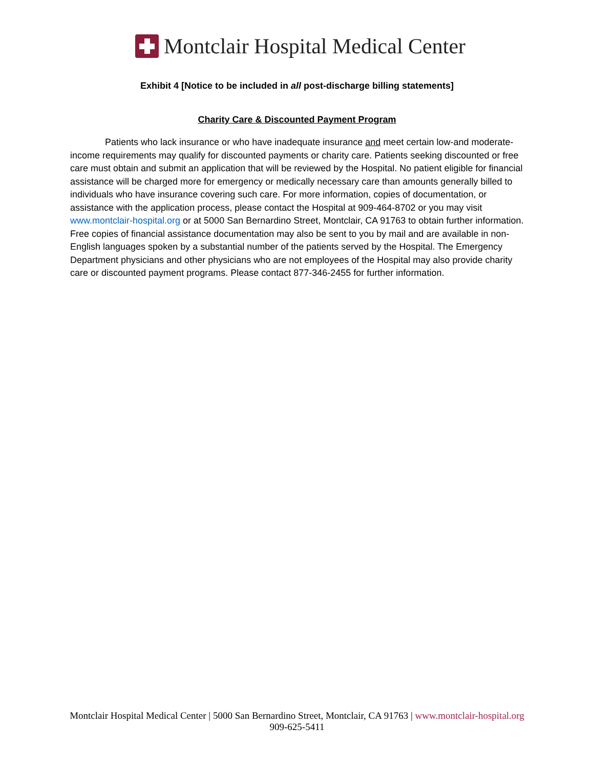Montclair Hospital Medical Center
Exhibit 4 [Notice to be included in all post-discharge billing statements]
Charity Care & Discounted Payment Program
Patients who lack insurance or who have inadequate insurance and meet certain low-and moderate-income requirements may qualify for discounted payments or charity care. Patients seeking discounted or free care must obtain and submit an application that will be reviewed by the Hospital. No patient eligible for financial assistance will be charged more for emergency or medically necessary care than amounts generally billed to individuals who have insurance covering such care. For more information, copies of documentation, or assistance with the application process, please contact the Hospital at 909-464-8702 or you may visit www.montclair-hospital.org or at 5000 San Bernardino Street, Montclair, CA 91763 to obtain further information. Free copies of financial assistance documentation may also be sent to you by mail and are available in non-English languages spoken by a substantial number of the patients served by the Hospital. The Emergency Department physicians and other physicians who are not employees of the Hospital may also provide charity care or discounted payment programs. Please contact 877-346-2455 for further information.
Montclair Hospital Medical Center | 5000 San Bernardino Street, Montclair, CA 91763 | www.montclair-hospital.org
909-625-5411